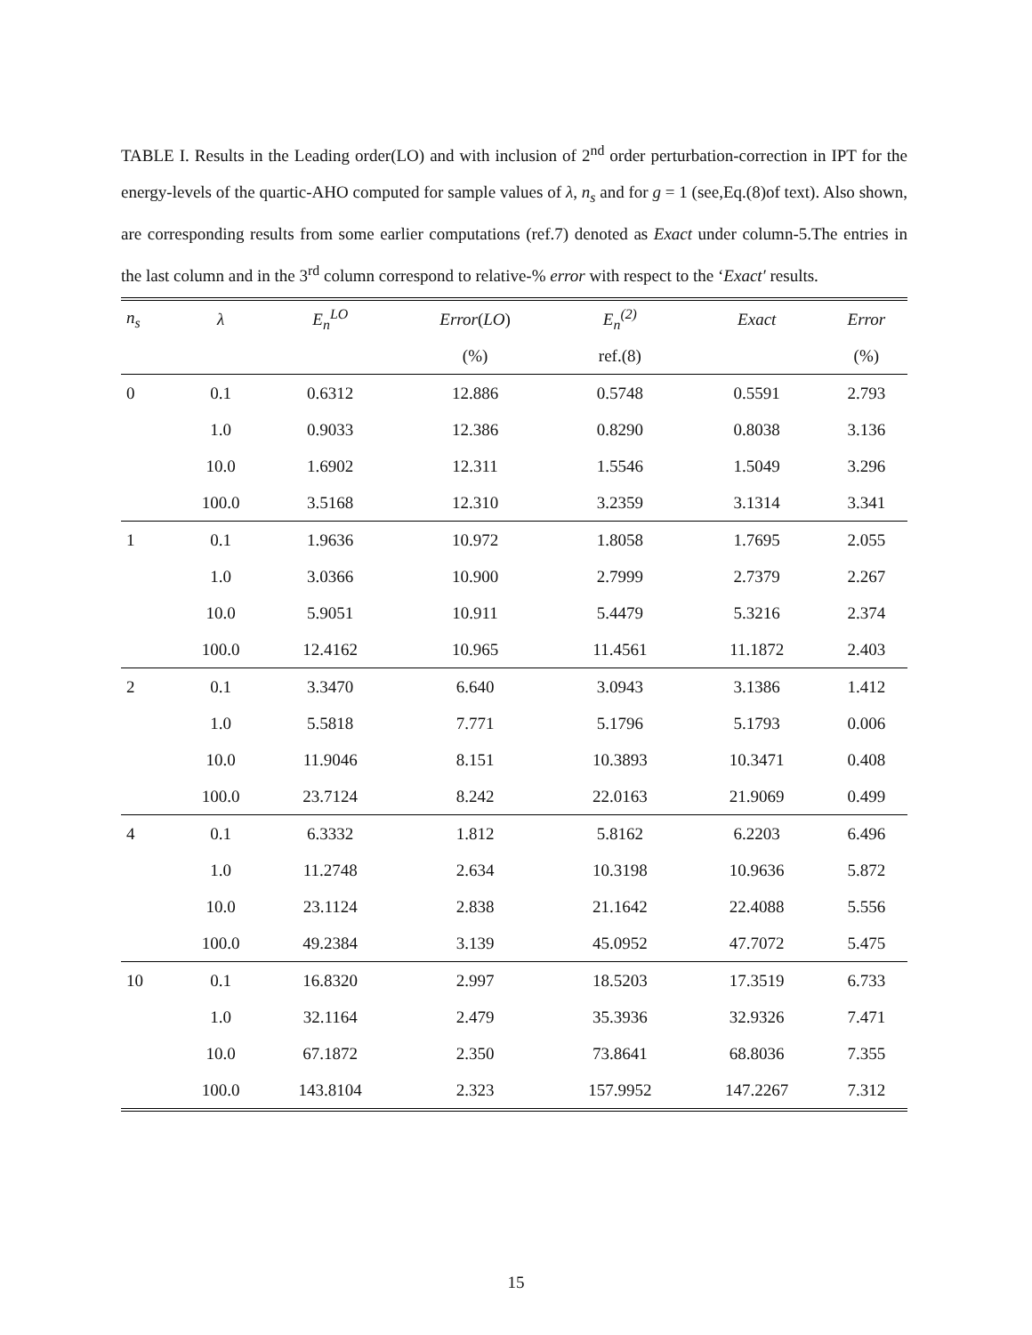TABLE I. Results in the Leading order(LO) and with inclusion of 2<sup>nd</sup> order perturbation-correction in IPT for the energy-levels of the quartic-AHO computed for sample values of λ, n<sub>s</sub> and for g = 1 (see,Eq.(8)of text). Also shown, are corresponding results from some earlier computations (ref.7) denoted as Exact under column-5.The entries in the last column and in the 3<sup>rd</sup> column correspond to relative-% error with respect to the ‘Exact′ results.
| n<sub>s</sub> | λ | E<sub>n</sub><sup>LO</sup> | Error ( LO ) | E<sub>n</sub><sup>(2)</sup> | Exact | Error |
| --- | --- | --- | --- | --- | --- | --- |
| | | | (%) | ref.(8) | | (%) |
| 0 | 0.1 | 0.6312 | 12.886 | 0.5748 | 0.5591 | 2.793 |
| | 1.0 | 0.9033 | 12.386 | 0.8290 | 0.8038 | 3.136 |
| | 10.0 | 1.6902 | 12.311 | 1.5546 | 1.5049 | 3.296 |
| | 100.0 | 3.5168 | 12.310 | 3.2359 | 3.1314 | 3.341 |
| 1 | 0.1 | 1.9636 | 10.972 | 1.8058 | 1.7695 | 2.055 |
| | 1.0 | 3.0366 | 10.900 | 2.7999 | 2.7379 | 2.267 |
| | 10.0 | 5.9051 | 10.911 | 5.4479 | 5.3216 | 2.374 |
| | 100.0 | 12.4162 | 10.965 | 11.4561 | 11.1872 | 2.403 |
| 2 | 0.1 | 3.3470 | 6.640 | 3.0943 | 3.1386 | 1.412 |
| | 1.0 | 5.5818 | 7.771 | 5.1796 | 5.1793 | 0.006 |
| | 10.0 | 11.9046 | 8.151 | 10.3893 | 10.3471 | 0.408 |
| | 100.0 | 23.7124 | 8.242 | 22.0163 | 21.9069 | 0.499 |
| 4 | 0.1 | 6.3332 | 1.812 | 5.8162 | 6.2203 | 6.496 |
| | 1.0 | 11.2748 | 2.634 | 10.3198 | 10.9636 | 5.872 |
| | 10.0 | 23.1124 | 2.838 | 21.1642 | 22.4088 | 5.556 |
| | 100.0 | 49.2384 | 3.139 | 45.0952 | 47.7072 | 5.475 |
| 10 | 0.1 | 16.8320 | 2.997 | 18.5203 | 17.3519 | 6.733 |
| | 1.0 | 32.1164 | 2.479 | 35.3936 | 32.9326 | 7.471 |
| | 10.0 | 67.1872 | 2.350 | 73.8641 | 68.8036 | 7.355 |
| | 100.0 | 143.8104 | 2.323 | 157.9952 | 147.2267 | 7.312 |
15